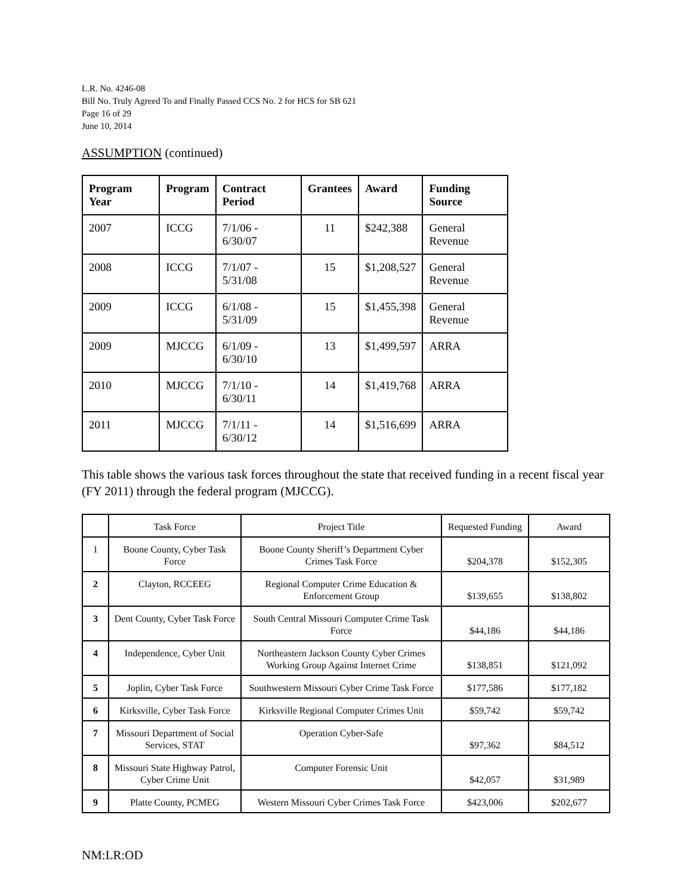L.R. No. 4246-08
Bill No. Truly Agreed To and Finally Passed CCS No. 2 for HCS for SB 621
Page 16 of 29
June 10, 2014
ASSUMPTION (continued)
| Program Year | Program | Contract Period | Grantees | Award | Funding Source |
| --- | --- | --- | --- | --- | --- |
| 2007 | ICCG | 7/1/06 - 6/30/07 | 11 | $242,388 | General Revenue |
| 2008 | ICCG | 7/1/07 - 5/31/08 | 15 | $1,208,527 | General Revenue |
| 2009 | ICCG | 6/1/08 - 5/31/09 | 15 | $1,455,398 | General Revenue |
| 2009 | MJCCG | 6/1/09 - 6/30/10 | 13 | $1,499,597 | ARRA |
| 2010 | MJCCG | 7/1/10 - 6/30/11 | 14 | $1,419,768 | ARRA |
| 2011 | MJCCG | 7/1/11 - 6/30/12 | 14 | $1,516,699 | ARRA |
This table shows the various task forces throughout the state that received funding in a recent fiscal year (FY 2011) through the federal program (MJCCG).
| | Task Force | Project Title | Requested Funding | Award |
| --- | --- | --- | --- | --- |
| 1 | Boone County, Cyber Task Force | Boone County Sheriff’s Department Cyber Crimes Task Force | $204,378 | $152,305 |
| 2 | Clayton, RCCEEG | Regional Computer Crime Education & Enforcement Group | $139,655 | $138,802 |
| 3 | Dent County, Cyber Task Force | South Central Missouri Computer Crime Task Force | $44,186 | $44,186 |
| 4 | Independence, Cyber Unit | Northeastern Jackson County Cyber Crimes Working Group Against Internet Crime | $138,851 | $121,092 |
| 5 | Joplin, Cyber Task Force | Southwestern Missouri Cyber Crime Task Force | $177,586 | $177,182 |
| 6 | Kirksville, Cyber Task Force | Kirksville Regional Computer Crimes Unit | $59,742 | $59,742 |
| 7 | Missouri Department of Social Services, STAT | Operation Cyber-Safe | $97,362 | $84,512 |
| 8 | Missouri State Highway Patrol, Cyber Crime Unit | Computer Forensic Unit | $42,057 | $31,989 |
| 9 | Platte County, PCMEG | Western Missouri Cyber Crimes Task Force | $423,006 | $202,677 |
NM:LR:OD